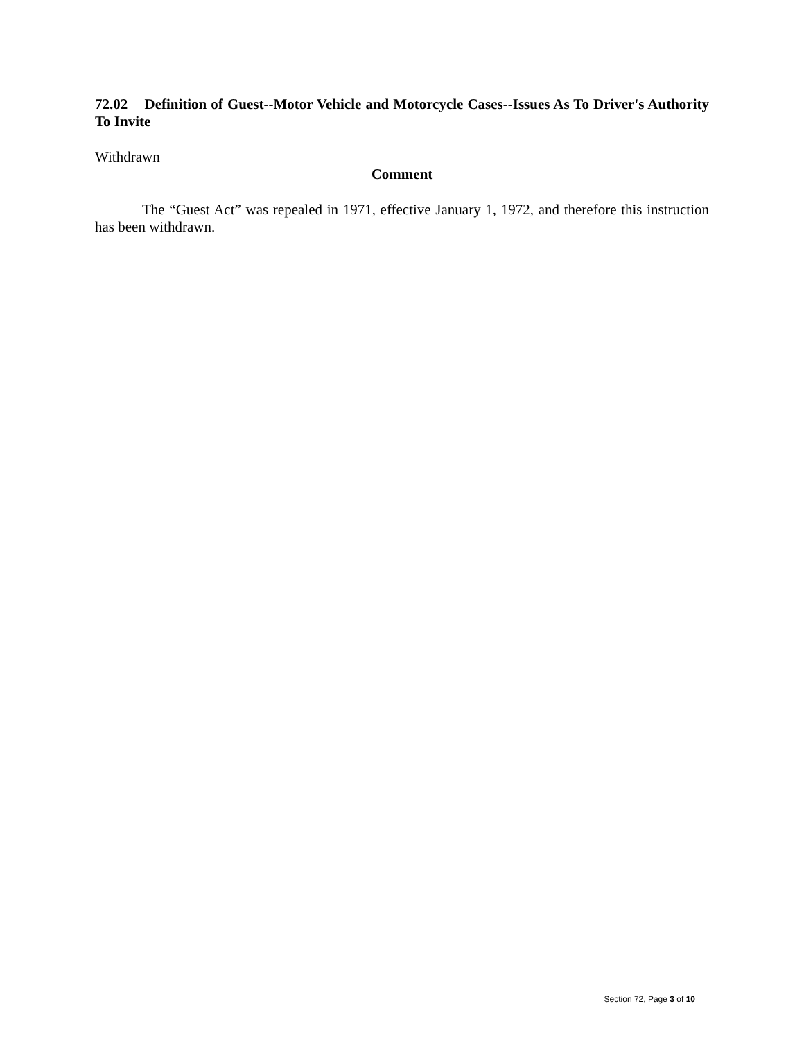72.02 Definition of Guest--Motor Vehicle and Motorcycle Cases--Issues As To Driver's Authority To Invite
Withdrawn
Comment
The “Guest Act” was repealed in 1971, effective January 1, 1972, and therefore this instruction has been withdrawn.
Section 72, Page 3 of 10